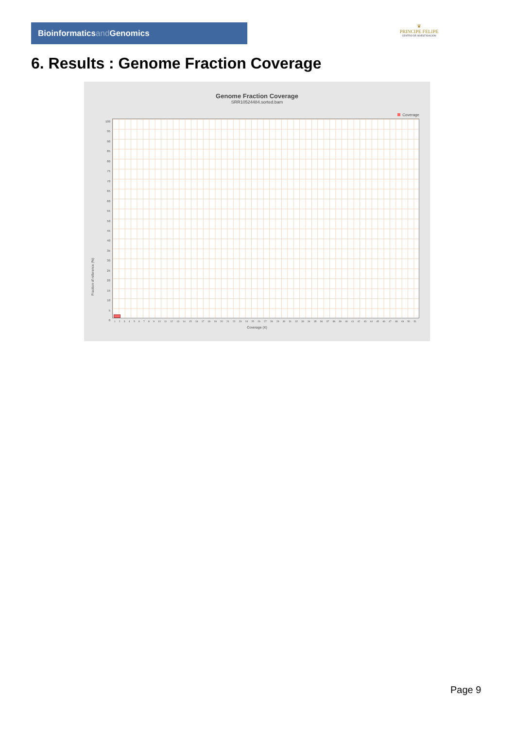Bioinformaticsand Genomics
♛
PRINCIPE FELIPE
CENTRO DE INVESTIGACION
6. Results : Genome Fraction Coverage
Genome Fraction Coverage
SRR10524484.sorted.bam
Coverage
Fraction of reference (%)
100
95
90
85
80
75
70
65
60
55
50
45
40
35
30
25
20
15
10
5
0
1 2 3 4 5 6 7 8 9 10 11 12 13 14 15 16 17 18 19 20 21 22 23 24 25 26 27 28 29 30 31 32 33 34 35 36 37 38 39 40 41 42 43 44 45 46 47 48 49 50 51
Coverage (X)
Page 9